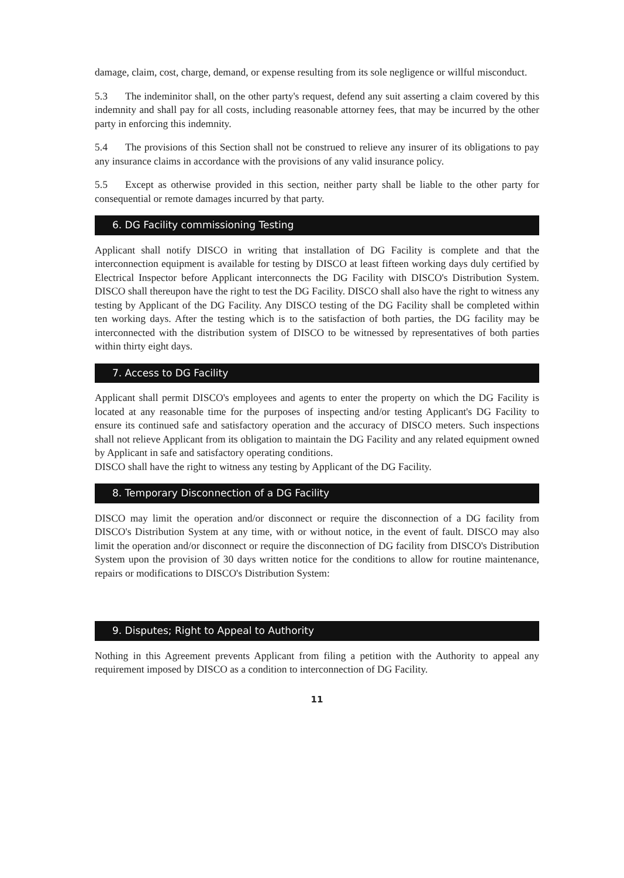damage, claim, cost, charge, demand, or expense resulting from its sole negligence or willful misconduct.
5.3 The indeminitor shall, on the other party's request, defend any suit asserting a claim covered by this indemnity and shall pay for all costs, including reasonable attorney fees, that may be incurred by the other party in enforcing this indemnity.
5.4 The provisions of this Section shall not be construed to relieve any insurer of its obligations to pay any insurance claims in accordance with the provisions of any valid insurance policy.
5.5 Except as otherwise provided in this section, neither party shall be liable to the other party for consequential or remote damages incurred by that party.
6. DG Facility commissioning Testing
Applicant shall notify DISCO in writing that installation of DG Facility is complete and that the interconnection equipment is available for testing by DISCO at least fifteen working days duly certified by Electrical Inspector before Applicant interconnects the DG Facility with DISCO's Distribution System. DISCO shall thereupon have the right to test the DG Facility. DISCO shall also have the right to witness any testing by Applicant of the DG Facility. Any DISCO testing of the DG Facility shall be completed within ten working days. After the testing which is to the satisfaction of both parties, the DG facility may be interconnected with the distribution system of DISCO to be witnessed by representatives of both parties within thirty eight days.
7. Access to DG Facility
Applicant shall permit DISCO's employees and agents to enter the property on which the DG Facility is located at any reasonable time for the purposes of inspecting and/or testing Applicant's DG Facility to ensure its continued safe and satisfactory operation and the accuracy of DISCO meters. Such inspections shall not relieve Applicant from its obligation to maintain the DG Facility and any related equipment owned by Applicant in safe and satisfactory operating conditions.
DISCO shall have the right to witness any testing by Applicant of the DG Facility.
8. Temporary Disconnection of a DG Facility
DISCO may limit the operation and/or disconnect or require the disconnection of a DG facility from DISCO's Distribution System at any time, with or without notice, in the event of fault. DISCO may also limit the operation and/or disconnect or require the disconnection of DG facility from DISCO's Distribution System upon the provision of 30 days written notice for the conditions to allow for routine maintenance, repairs or modifications to DISCO's Distribution System:
9. Disputes; Right to Appeal to Authority
Nothing in this Agreement prevents Applicant from filing a petition with the Authority to appeal any requirement imposed by DISCO as a condition to interconnection of DG Facility.
11